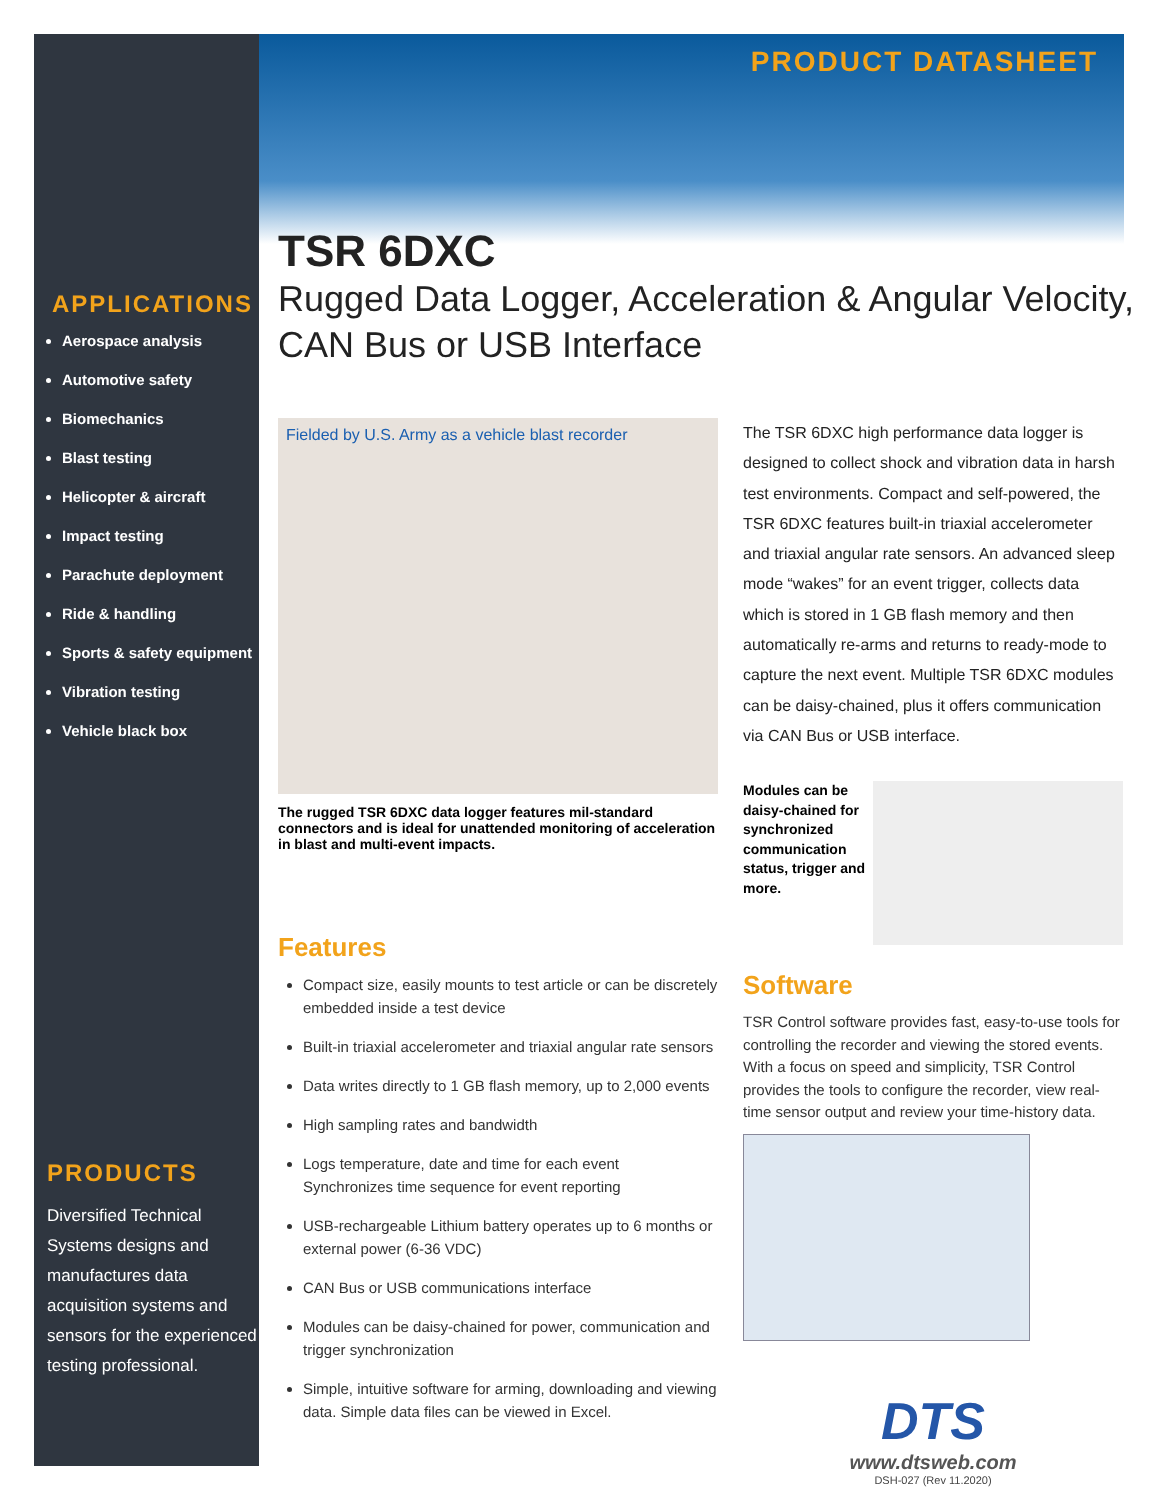APPLICATIONS
Aerospace analysis
Automotive safety
Biomechanics
Blast testing
Helicopter & aircraft
Impact testing
Parachute deployment
Ride & handling
Sports & safety equipment
Vibration testing
Vehicle black box
PRODUCTS
Diversified Technical Systems designs and manufactures data acquisition systems and sensors for the experienced testing professional.
PRODUCT DATASHEET
TSR 6DXC
Rugged Data Logger, Acceleration & Angular Velocity, CAN Bus or USB Interface
Fielded by U.S. Army as a vehicle blast recorder
The rugged TSR 6DXC data logger features mil-standard connectors and is ideal for unattended monitoring of acceleration in blast and multi-event impacts.
Features
Compact size, easily mounts to test article or can be discretely embedded inside a test device
Built-in triaxial accelerometer and triaxial angular rate sensors
Data writes directly to 1 GB flash memory, up to 2,000 events
High sampling rates and bandwidth
Logs temperature, date and time for each event
Synchronizes time sequence for event reporting
USB-rechargeable Lithium battery operates up to 6 months or external power (6-36 VDC)
CAN Bus or USB communications interface
Modules can be daisy-chained for power, communication and trigger synchronization
Simple, intuitive software for arming, downloading and viewing data. Simple data files can be viewed in Excel.
The TSR 6DXC high performance data logger is designed to collect shock and vibration data in harsh test environments. Compact and self-powered, the TSR 6DXC features built-in triaxial accelerometer and triaxial angular rate sensors. An advanced sleep mode “wakes” for an event trigger, collects data which is stored in 1 GB flash memory and then automatically re-arms and returns to ready-mode to capture the next event. Multiple TSR 6DXC modules can be daisy-chained, plus it offers communication via CAN Bus or USB interface.
Modules can be daisy-chained for synchronized communication status, trigger and more.
Software
TSR Control software provides fast, easy-to-use tools for controlling the recorder and viewing the stored events. With a focus on speed and simplicity, TSR Control provides the tools to configure the recorder, view real-time sensor output and review your time-history data.
DTS
www.dtsweb.com
DSH-027 (Rev 11.2020)